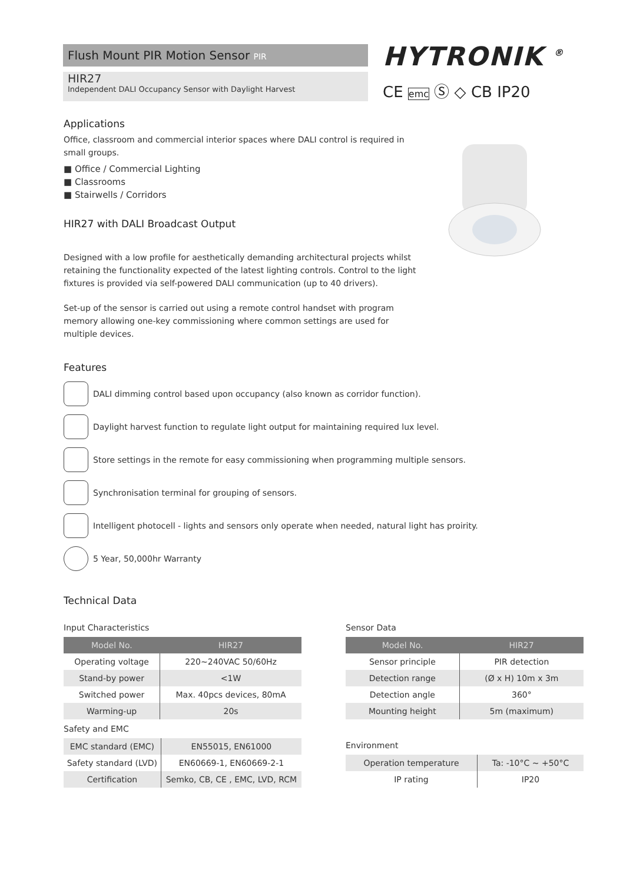Flush Mount PIR Motion Sensor PIR
HIR27
Independent DALI Occupancy Sensor with Daylight Harvest
HYTRONIK <sup>®</sup>
CE emc Ⓢ ◇ CB IP20
Applications
Office, classroom and commercial interior spaces where DALI control is required in small groups.
■ Office / Commercial Lighting
■ Classrooms
■ Stairwells / Corridors
HIR27 with DALI Broadcast Output
Designed with a low profile for aesthetically demanding architectural projects whilst retaining the functionality expected of the latest lighting controls. Control to the light fixtures is provided via self-powered DALI communication (up to 40 drivers).
Set-up of the sensor is carried out using a remote control handset with program memory allowing one-key commissioning where common settings are used for multiple devices.
Features
DALI dimming control based upon occupancy (also known as corridor function).
Daylight harvest function to regulate light output for maintaining required lux level.
Store settings in the remote for easy commissioning when programming multiple sensors.
Synchronisation terminal for grouping of sensors.
Intelligent photocell - lights and sensors only operate when needed, natural light has proirity.
5 Year, 50,000hr Warranty
Technical Data
Input Characteristics
| Model No. | HIR27 |
| --- | --- |
| Operating voltage | 220~240VAC 50/60Hz |
| Stand-by power | <1W |
| Switched power | Max. 40pcs devices, 80mA |
| Warming-up | 20s |
Safety and EMC
| EMC standard (EMC) | EN55015, EN61000 |
| Safety standard (LVD) | EN60669-1, EN60669-2-1 |
| Certification | Semko, CB, CE , EMC, LVD, RCM |
Sensor Data
| Model No. | HIR27 |
| --- | --- |
| Sensor principle | PIR detection |
| Detection range | (Ø x H) 10m x 3m |
| Detection angle | 360° |
| Mounting height | 5m (maximum) |
Environment
| Operation temperature | Ta: -10°C ~ +50°C |
| IP rating | IP20 |